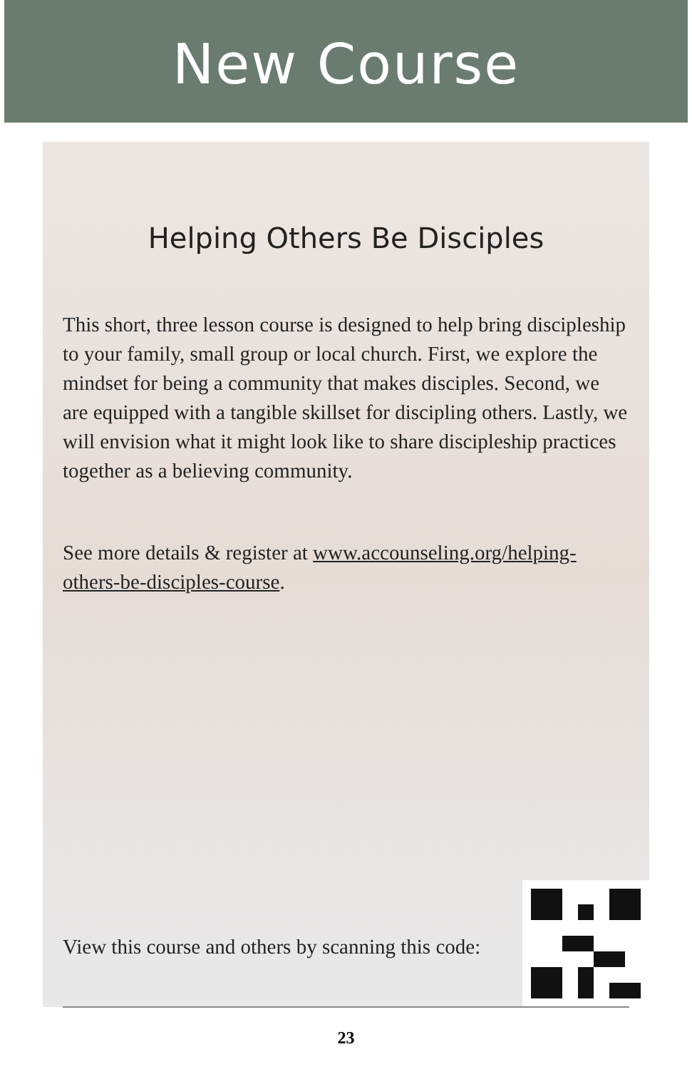New Course
Helping Others Be Disciples
This short, three lesson course is designed to help bring discipleship to your family, small group or local church. First, we explore the mindset for being a community that makes disciples. Second, we are equipped with a tangible skillset for discipling others. Lastly, we will envision what it might look like to share discipleship practices together as a believing community.
See more details & register at www.accounseling.org/helping-others-be-disciples-course.
View this course and others by scanning this code:
23